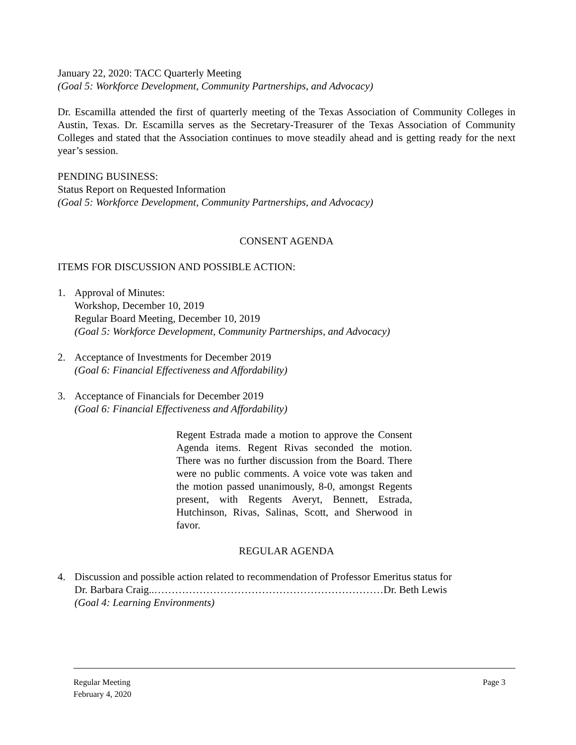January 22, 2020: TACC Quarterly Meeting
(Goal 5: Workforce Development, Community Partnerships, and Advocacy)
Dr. Escamilla attended the first of quarterly meeting of the Texas Association of Community Colleges in Austin, Texas. Dr. Escamilla serves as the Secretary-Treasurer of the Texas Association of Community Colleges and stated that the Association continues to move steadily ahead and is getting ready for the next year’s session.
PENDING BUSINESS:
Status Report on Requested Information
(Goal 5: Workforce Development, Community Partnerships, and Advocacy)
CONSENT AGENDA
ITEMS FOR DISCUSSION AND POSSIBLE ACTION:
1. Approval of Minutes:
Workshop, December 10, 2019
Regular Board Meeting, December 10, 2019
(Goal 5: Workforce Development, Community Partnerships, and Advocacy)
2. Acceptance of Investments for December 2019
(Goal 6: Financial Effectiveness and Affordability)
3. Acceptance of Financials for December 2019
(Goal 6: Financial Effectiveness and Affordability)
Regent Estrada made a motion to approve the Consent Agenda items. Regent Rivas seconded the motion. There was no further discussion from the Board. There were no public comments. A voice vote was taken and the motion passed unanimously, 8-0, amongst Regents present, with Regents Averyt, Bennett, Estrada, Hutchinson, Rivas, Salinas, Scott, and Sherwood in favor.
REGULAR AGENDA
4. Discussion and possible action related to recommendation of Professor Emeritus status for
Dr. Barbara Craig..…………………………………………………………Dr. Beth Lewis
(Goal 4: Learning Environments)
Regular Meeting
February 4, 2020 Page 3